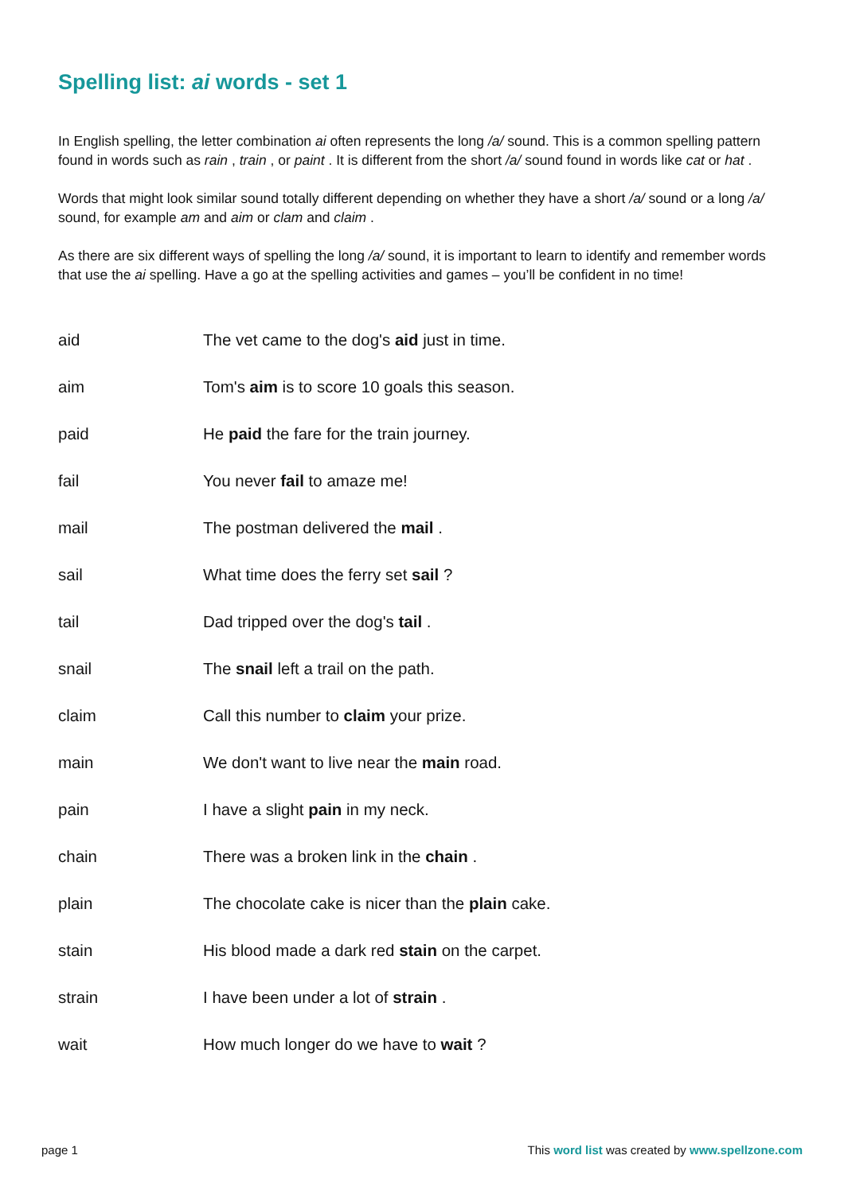Spelling list: ai words - set 1
In English spelling, the letter combination ai often represents the long /a/ sound. This is a common spelling pattern found in words such as rain , train , or paint . It is different from the short /a/ sound found in words like cat or hat .
Words that might look similar sound totally different depending on whether they have a short /a/ sound or a long /a/ sound, for example am and aim or clam and claim .
As there are six different ways of spelling the long /a/ sound, it is important to learn to identify and remember words that use the ai spelling. Have a go at the spelling activities and games – you’ll be confident in no time!
| aid | The vet came to the dog's aid just in time. |
| aim | Tom's aim is to score 10 goals this season. |
| paid | He paid the fare for the train journey. |
| fail | You never fail to amaze me! |
| mail | The postman delivered the mail . |
| sail | What time does the ferry set sail ? |
| tail | Dad tripped over the dog's tail . |
| snail | The snail left a trail on the path. |
| claim | Call this number to claim your prize. |
| main | We don't want to live near the main road. |
| pain | I have a slight pain in my neck. |
| chain | There was a broken link in the chain . |
| plain | The chocolate cake is nicer than the plain cake. |
| stain | His blood made a dark red stain on the carpet. |
| strain | I have been under a lot of strain . |
| wait | How much longer do we have to wait ? |
page 1 This word list was created by www.spellzone.com